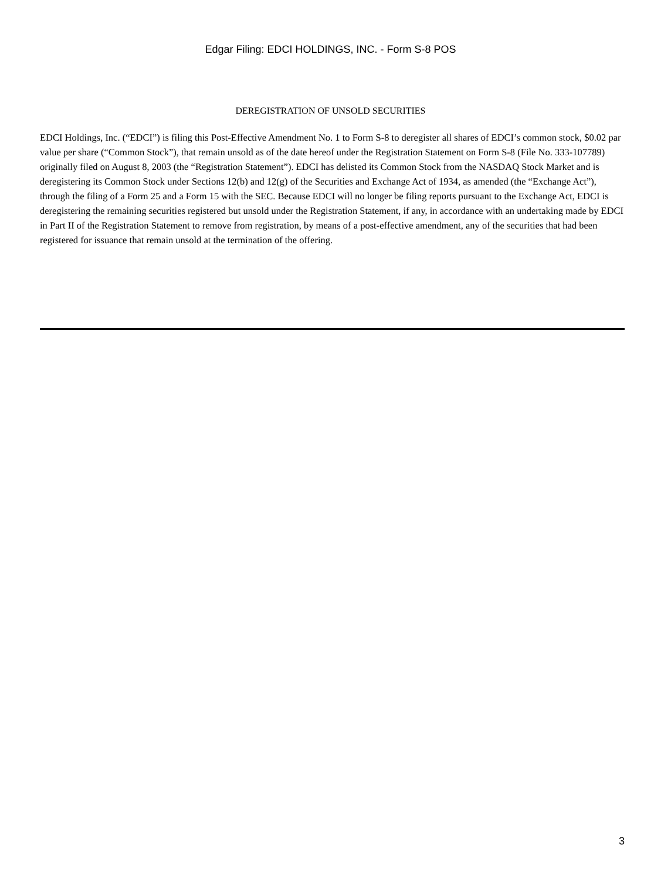Edgar Filing: EDCI HOLDINGS, INC. - Form S-8 POS
DEREGISTRATION OF UNSOLD SECURITIES
EDCI Holdings, Inc. (“EDCI”) is filing this Post-Effective Amendment No. 1 to Form S-8 to deregister all shares of EDCI’s common stock, $0.02 par value per share (“Common Stock”), that remain unsold as of the date hereof under the Registration Statement on Form S-8 (File No. 333-107789) originally filed on August 8, 2003 (the “Registration Statement”). EDCI has delisted its Common Stock from the NASDAQ Stock Market and is deregistering its Common Stock under Sections 12(b) and 12(g) of the Securities and Exchange Act of 1934, as amended (the “Exchange Act”), through the filing of a Form 25 and a Form 15 with the SEC. Because EDCI will no longer be filing reports pursuant to the Exchange Act, EDCI is deregistering the remaining securities registered but unsold under the Registration Statement, if any, in accordance with an undertaking made by EDCI in Part II of the Registration Statement to remove from registration, by means of a post-effective amendment, any of the securities that had been registered for issuance that remain unsold at the termination of the offering.
3